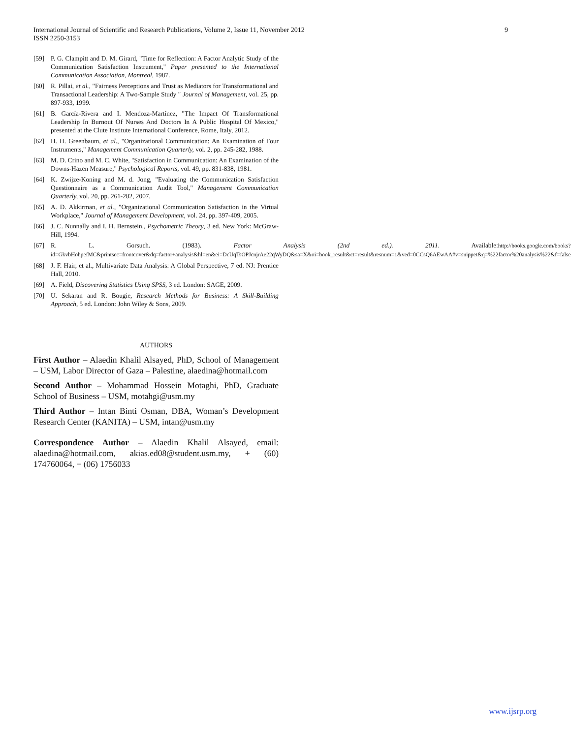International Journal of Scientific and Research Publications, Volume 2, Issue 11, November 2012
ISSN 2250-3153
9
[59] P. G. Clampitt and D. M. Girard, "Time for Reflection: A Factor Analytic Study of the Communication Satisfaction Instrument," Paper presented to the International Communication Association, Montreal, 1987.
[60] R. Pillai, et al., "Fairness Perceptions and Trust as Mediators for Transformational and Transactional Leadership: A Two-Sample Study " Journal of Management, vol. 25, pp. 897-933, 1999.
[61] B. García-Rivera and I. Mendoza-Martínez, "The Impact Of Transformational Leadership In Burnout Of Nurses And Doctors In A Public Hospital Of Mexico," presented at the Clute Institute International Conference, Rome, Italy, 2012.
[62] H. H. Greenbaum, et al., "Organizational Communication: An Examination of Four Instruments," Management Communication Quarterly, vol. 2, pp. 245-282, 1988.
[63] M. D. Crino and M. C. White, "Satisfaction in Communication: An Examination of the Downs-Hazen Measure," Psychological Reports, vol. 49, pp. 831-838, 1981.
[64] K. Zwijze-Koning and M. d. Jong, "Evaluating the Communication Satisfaction Questionnaire as a Communication Audit Tool," Management Communication Quarterly, vol. 20, pp. 261-282, 2007.
[65] A. D. Akkirman, et al., "Organizational Communication Satisfaction in the Virtual Workplace," Journal of Management Development, vol. 24, pp. 397-409, 2005.
[66] J. C. Nunnally and I. H. Bernstein., Psychometric Theory, 3 ed. New York: McGraw-Hill, 1994.
[67] R. L. Gorsuch. (1983). Factor Analysis (2nd ed.). 2011. Available:http://books.google.com/books?id=GkvbHohpefMC&printsec=frontcover&dq=factor+analysis&hl=en&ei=DcUqTsOPJcnjrAe22qWyDQ&sa=X&oi=book_result&ct=result&resnum=1&ved=0CCsQ6AEwAA#v=snippet&q=%22factor%20analysis%22&f=false
[68] J. F. Hair, et al., Multivariate Data Analysis: A Global Perspective, 7 ed. NJ: Prentice Hall, 2010.
[69] A. Field, Discovering Statistics Using SPSS, 3 ed. London: SAGE, 2009.
[70] U. Sekaran and R. Bougie, Research Methods for Business: A Skill-Building Approach, 5 ed. London: John Wiley & Sons, 2009.
AUTHORS
First Author – Alaedin Khalil Alsayed, PhD, School of Management – USM, Labor Director of Gaza – Palestine, alaedina@hotmail.com
Second Author – Mohammad Hossein Motaghi, PhD, Graduate School of Business – USM, motahgi@usm.my
Third Author – Intan Binti Osman, DBA, Woman’s Development Research Center (KANITA) – USM, intan@usm.my
Correspondence Author – Alaedin Khalil Alsayed, email: alaedina@hotmail.com, akias.ed08@student.usm.my, + (60) 174760064, + (06) 1756033
www.ijsrp.org